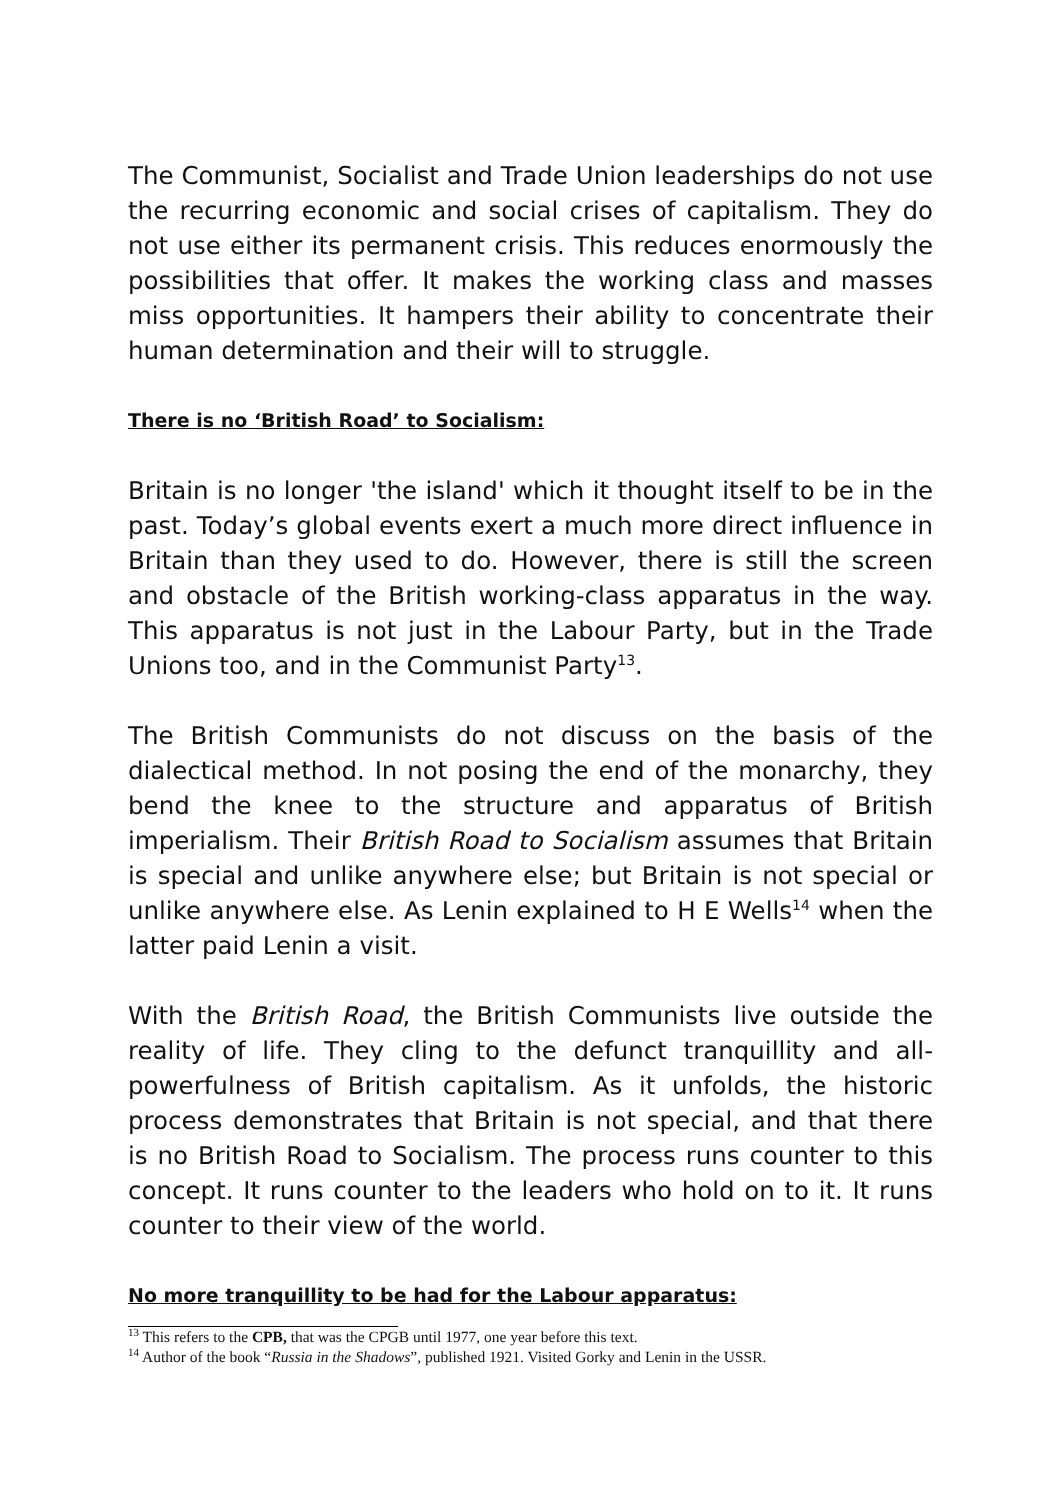The Communist, Socialist and Trade Union leaderships do not use the recurring economic and social crises of capitalism. They do not use either its permanent crisis. This reduces enormously the possibilities that offer. It makes the working class and masses miss opportunities. It hampers their ability to concentrate their human determination and their will to struggle.
There is no ‘British Road’ to Socialism:
Britain is no longer 'the island' which it thought itself to be in the past. Today’s global events exert a much more direct influence in Britain than they used to do. However, there is still the screen and obstacle of the British working-class apparatus in the way. This apparatus is not just in the Labour Party, but in the Trade Unions too, and in the Communist Party<sup>13</sup>.
The British Communists do not discuss on the basis of the dialectical method. In not posing the end of the monarchy, they bend the knee to the structure and apparatus of British imperialism. Their British Road to Socialism assumes that Britain is special and unlike anywhere else; but Britain is not special or unlike anywhere else. As Lenin explained to H E Wells<sup>14</sup> when the latter paid Lenin a visit.
With the British Road, the British Communists live outside the reality of life. They cling to the defunct tranquillity and all-powerfulness of British capitalism. As it unfolds, the historic process demonstrates that Britain is not special, and that there is no British Road to Socialism. The process runs counter to this concept. It runs counter to the leaders who hold on to it. It runs counter to their view of the world.
No more tranquillity to be had for the Labour apparatus:
<sup>13</sup> This refers to the CPB, that was the CPGB until 1977, one year before this text.
<sup>14</sup> Author of the book “Russia in the Shadows”, published 1921. Visited Gorky and Lenin in the USSR.